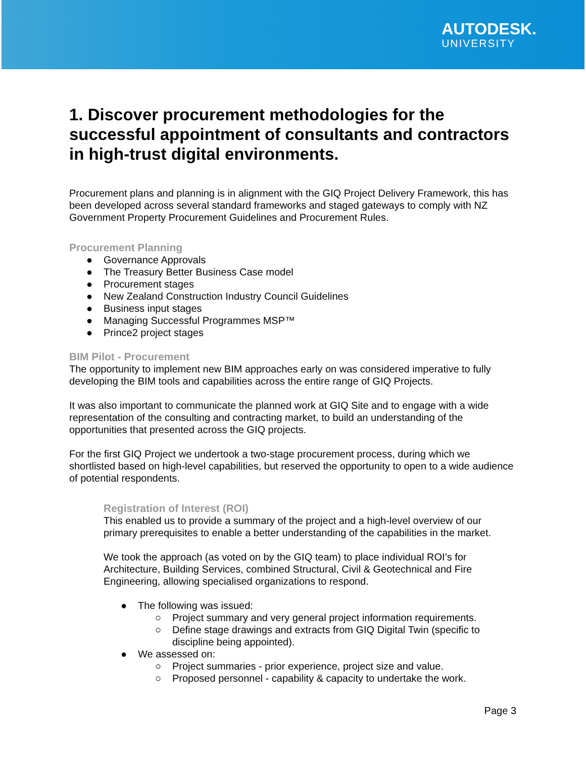AUTODESK.
UNIVERSITY
1. Discover procurement methodologies for the successful appointment of consultants and contractors in high-trust digital environments.
Procurement plans and planning is in alignment with the GIQ Project Delivery Framework, this has been developed across several standard frameworks and staged gateways to comply with NZ Government Property Procurement Guidelines and Procurement Rules.
Procurement Planning
● Governance Approvals
● The Treasury Better Business Case model
● Procurement stages
● New Zealand Construction Industry Council Guidelines
● Business input stages
● Managing Successful Programmes MSP™
● Prince2 project stages
BIM Pilot - Procurement
The opportunity to implement new BIM approaches early on was considered imperative to fully developing the BIM tools and capabilities across the entire range of GIQ Projects.
It was also important to communicate the planned work at GIQ Site and to engage with a wide representation of the consulting and contracting market, to build an understanding of the opportunities that presented across the GIQ projects.
For the first GIQ Project we undertook a two-stage procurement process, during which we shortlisted based on high-level capabilities, but reserved the opportunity to open to a wide audience of potential respondents.
Registration of Interest (ROI)
This enabled us to provide a summary of the project and a high-level overview of our primary prerequisites to enable a better understanding of the capabilities in the market.
We took the approach (as voted on by the GIQ team) to place individual ROI’s for Architecture, Building Services, combined Structural, Civil & Geotechnical and Fire Engineering, allowing specialised organizations to respond.
● The following was issued:
○ Project summary and very general project information requirements.
○ Define stage drawings and extracts from GIQ Digital Twin (specific to discipline being appointed).
● We assessed on:
○ Project summaries - prior experience, project size and value.
○ Proposed personnel - capability & capacity to undertake the work.
Page 3